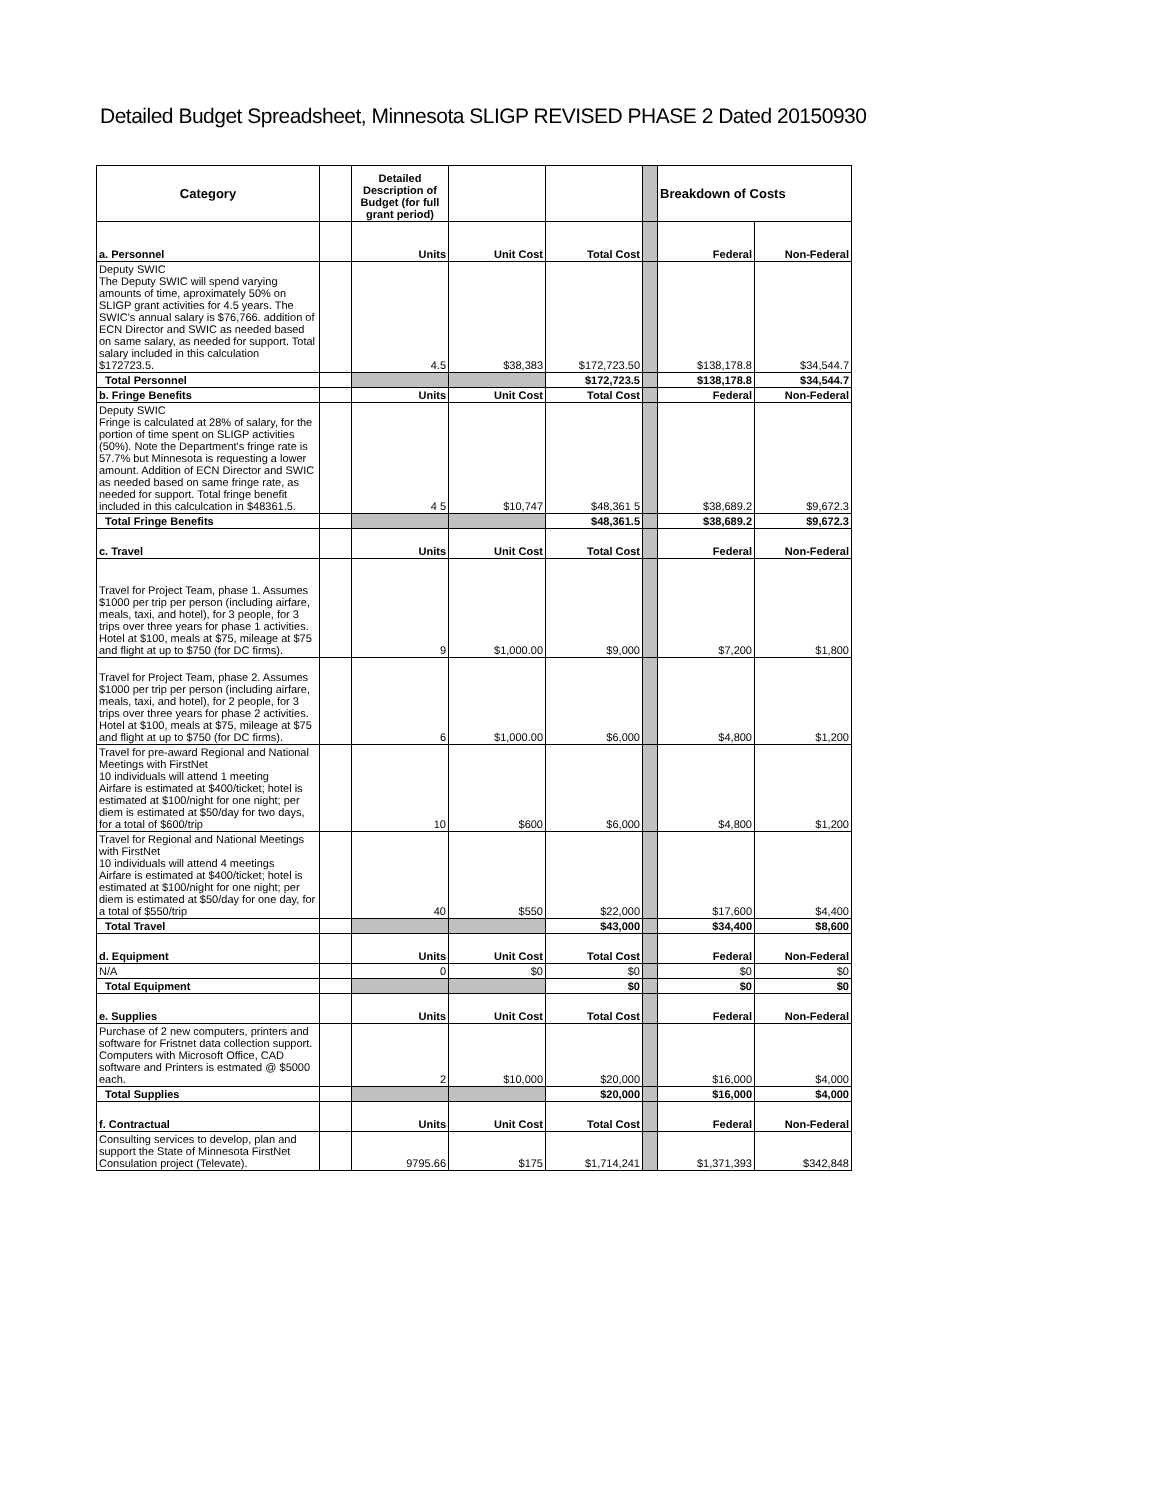Detailed Budget Spreadsheet, Minnesota SLIGP REVISED PHASE 2 Dated 20150930
| Category | | Detailed Description of Budget (for full grant period) | | | | Breakdown of Costs | |
| --- | --- | --- | --- | --- | --- | --- | --- |
| a. Personnel | | Units | Unit Cost | Total Cost | | Federal | Non-Federal |
| Deputy SWIC The Deputy SWIC will spend varying amounts of time, aproximately 50% on SLIGP grant activities for 4.5 years. The SWIC's annual salary is $76,766. addition of ECN Director and SWIC as needed based on same salary, as needed for support. Total salary included in this calculation $172723.5. | | 4.5 | $38,383 | $172,723.50 | | $138,178.8 | $34,544.7 |
| Total Personnel | | | | $172,723.5 | | $138,178.8 | $34,544.7 |
| b. Fringe Benefits | | Units | Unit Cost | Total Cost | | Federal | Non-Federal |
| Deputy SWIC Fringe is calculated at 28% of salary, for the portion of time spent on SLIGP activities (50%). Note the Department's fringe rate is 57.7% but Minnesota is requesting a lower amount. Addition of ECN Director and SWIC as needed based on same fringe rate, as needed for support. Total fringe benefit included in this calculcation in $48361.5. | | 4 5 | $10,747 | $48,361 5 | | $38,689.2 | $9,672.3 |
| Total Fringe Benefits | | | | $48,361.5 | | $38,689.2 | $9,672.3 |
| c. Travel | | Units | Unit Cost | Total Cost | | Federal | Non-Federal |
| Travel for Project Team, phase 1. Assumes $1000 per trip per person (including airfare, meals, taxi, and hotel), for 3 people, for 3 trips over three years for phase 1 activities. Hotel at $100, meals at $75, mileage at $75 and flight at up to $750 (for DC firms). | | 9 | $1,000.00 | $9,000 | | $7,200 | $1,800 |
| Travel for Project Team, phase 2. Assumes $1000 per trip per person (including airfare, meals, taxi, and hotel), for 2 people, for 3 trips over three years for phase 2 activities. Hotel at $100, meals at $75, mileage at $75 and flight at up to $750 (for DC firms). | | 6 | $1,000.00 | $6,000 | | $4,800 | $1,200 |
| Travel for pre-award Regional and National Meetings with FirstNet 10 individuals will attend 1 meeting Airfare is estimated at $400/ticket; hotel is estimated at $100/night for one night; per diem is estimated at $50/day for two days, for a total of $600/trip | | 10 | $600 | $6,000 | | $4,800 | $1,200 |
| Travel for Regional and National Meetings with FirstNet 10 individuals will attend 4 meetings Airfare is estimated at $400/ticket; hotel is estimated at $100/night for one night; per diem is estimated at $50/day for one day, for a total of $550/trip | | 40 | $550 | $22,000 | | $17,600 | $4,400 |
| Total Travel | | | | $43,000 | | $34,400 | $8,600 |
| d. Equipment | | Units | Unit Cost | Total Cost | | Federal | Non-Federal |
| N/A | | 0 | $0 | $0 | | $0 | $0 |
| Total Equipment | | | | $0 | | $0 | $0 |
| e. Supplies | | Units | Unit Cost | Total Cost | | Federal | Non-Federal |
| Purchase of 2 new computers, printers and software for Fristnet data collection support. Computers with Microsoft Office, CAD software and Printers is estmated @ $5000 each. | | 2 | $10,000 | $20,000 | | $16,000 | $4,000 |
| Total Supplies | | | | $20,000 | | $16,000 | $4,000 |
| f. Contractual | | Units | Unit Cost | Total Cost | | Federal | Non-Federal |
| Consulting services to develop, plan and support the State of Minnesota FirstNet Consulation project (Televate). | | 9795.66 | $175 | $1,714,241 | | $1,371,393 | $342,848 |